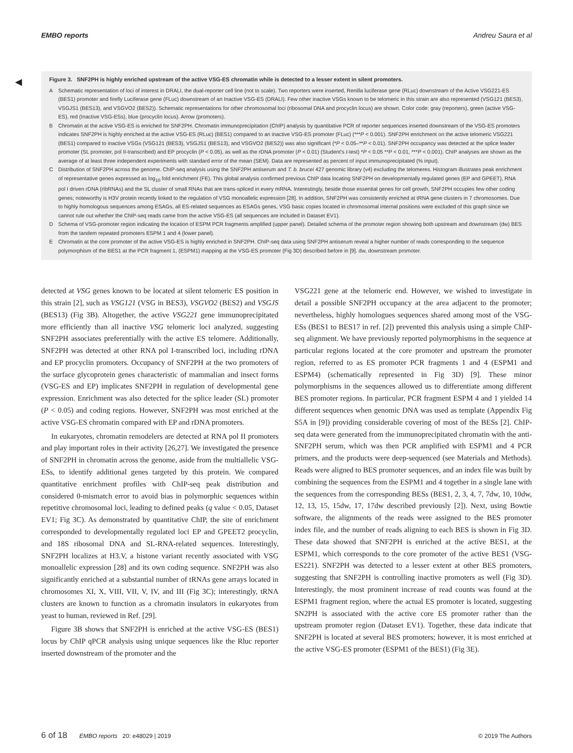EMBO reports Andreu Saura et al
◀
Figure 3. SNF2PH is highly enriched upstream of the active VSG-ES chromatin while is detected to a lesser extent in silent promoters.
A Schematic representation of loci of interest in DRALI, the dual-reporter cell line (not to scale). Two reporters were inserted, Renilla luciferase gene (RLuc) downstream of the Active VSG221-ES (BES1) promoter and firefly Luciferase gene (FLuc) downstream of an Inactive VSG-ES (DRALI). Few other inactive VSGs known to be telomeric in this strain are also represented (VSG121 (BES3), VSGJS1 (BES13), and VSGVO2 (BES2)). Schematic representations for other chromosomal loci (ribosomal DNA and procyclin locus) are shown. Color code: gray (reporters), green (active VSG-ES), red (Inactive VSG-ESs), blue (procyclin locus). Arrow (promoters).
B Chromatin at the active VSG-ES is enriched for SNF2PH. Chromatin immunoprecipitation (ChIP) analysis by quantitative PCR of reporter sequences inserted downstream of the VSG-ES promoters indicates SNF2PH is highly enriched at the active VSG-ES (RLuc) (BES1) compared to an inactive VSG-ES promoter (FLuc) (***P < 0.001). SNF2PH enrichment on the active telomeric VSG221 (BES1) compared to inactive VSGs (VSG121 (BES3), VSGJS1 (BES13), and VSGVO2 (BES2)) was also significant (*P < 0.05–**P < 0.01). SNF2PH occupancy was detected at the splice leader promoter (SL promoter, pol II-transcribed) and EP procyclin (P < 0.05), as well as the rDNA promoter (P < 0.01) (Student's t-test) *P < 0.05 **P < 0.01, ***P < 0.001). ChIP analyses are shown as the average of at least three independent experiments with standard error of the mean (SEM). Data are represented as percent of input immunoprecipitated (% input).
C Distribution of SNF2PH across the genome. ChIP-seq analysis using the SNF2PH antiserum and T. b. brucei 427 genomic library (v4) excluding the telomeres. Histogram illustrates peak enrichment of representative genes expressed as log<sub>10</sub> fold enrichment (FE). This global analysis confirmed previous ChIP data locating SNF2PH on developmentally regulated genes (EP and GPEET), RNA pol I driven rDNA (ribRNAs) and the SL cluster of small RNAs that are trans-spliced in every mRNA. Interestingly, beside those essential genes for cell growth, SNF2PH occupies few other coding genes; noteworthy is H3V protein recently linked to the regulation of VSG monoallelic expression [28]. In addition, SNF2PH was consistently enriched at tRNA gene clusters in 7 chromosomes. Due to highly homologous sequences among ESAGs, all ES-related sequences as ESAGs genes, VSG basic copies located in chromosomal internal positions were excluded of this graph since we cannot rule out whether the ChIP-seq reads came from the active VSG-ES (all sequences are included in Dataset EV1).
D Schema of VSG-promoter region indicating the location of ESPM PCR fragments amplified (upper panel). Detailed schema of the promoter region showing both upstream and downstream (dw) BES from the tandem repeated promoters ESPM 1 and 4 (lower panel).
E Chromatin at the core promoter of the active VSG-ES is highly enriched in SNF2PH. ChIP-seq data using SNF2PH antiserum reveal a higher number of reads corresponding to the sequence polymorphism of the BES1 at the PCR fragment 1, (ESPM1) mapping at the VSG-ES promoter (Fig 3D) described before in [9]. dw, downstream promoter.
detected at VSG genes known to be located at silent telomeric ES position in this strain [2], such as VSG121 (VSG in BES3), VSGVO2 (BES2) and VSGJS (BES13) (Fig 3B). Altogether, the active VSG221 gene immunoprecipitated more efficiently than all inactive VSG telomeric loci analyzed, suggesting SNF2PH associates preferentially with the active ES telomere. Additionally, SNF2PH was detected at other RNA pol I-transcribed loci, including rDNA and EP procyclin promoters. Occupancy of SNF2PH at the two promoters of the surface glycoprotein genes characteristic of mammalian and insect forms (VSG-ES and EP) implicates SNF2PH in regulation of developmental gene expression. Enrichment was also detected for the splice leader (SL) promoter (P < 0.05) and coding regions. However, SNF2PH was most enriched at the active VSG-ES chromatin compared with EP and rDNA promoters.
In eukaryotes, chromatin remodelers are detected at RNA pol II promoters and play important roles in their activity [26,27]. We investigated the presence of SNF2PH in chromatin across the genome, aside from the multiallelic VSG-ESs, to identify additional genes targeted by this protein. We compared quantitative enrichment profiles with ChIP-seq peak distribution and considered 0-mismatch error to avoid bias in polymorphic sequences within repetitive chromosomal loci, leading to defined peaks (q value < 0.05, Dataset EV1; Fig 3C). As demonstrated by quantitative ChIP, the site of enrichment corresponded to developmentally regulated loci EP and GPEET2 procyclin, and 18S ribosomal DNA and SL-RNA-related sequences. Interestingly, SNF2PH localizes at H3.V, a histone variant recently associated with VSG monoallelic expression [28] and its own coding sequence. SNF2PH was also significantly enriched at a substantial number of tRNAs gene arrays located in chromosomes XI, X, VIII, VII, V, IV, and III (Fig 3C); interestingly, tRNA clusters are known to function as a chromatin insulators in eukaryotes from yeast to human, reviewed in Ref. [29].
Figure 3B shows that SNF2PH is enriched at the active VSG-ES (BES1) locus by ChIP qPCR analysis using unique sequences like the Rluc reporter inserted downstream of the promoter and the
VSG221 gene at the telomeric end. However, we wished to investigate in detail a possible SNF2PH occupancy at the area adjacent to the promoter; nevertheless, highly homologues sequences shared among most of the VSG-ESs (BES1 to BES17 in ref. [2]) prevented this analysis using a simple ChIP-seq alignment. We have previously reported polymorphisms in the sequence at particular regions located at the core promoter and upstream the promoter region, referred to as ES promoter PCR fragments 1 and 4 (ESPM1 and ESPM4) (schematically represented in Fig 3D) [9]. These minor polymorphisms in the sequences allowed us to differentiate among different BES promoter regions. In particular, PCR fragment ESPM 4 and 1 yielded 14 different sequences when genomic DNA was used as template (Appendix Fig S5A in [9]) providing considerable covering of most of the BESs [2]. ChIP-seq data were generated from the immunoprecipitated chromatin with the anti-SNF2PH serum, which was then PCR amplified with ESPM1 and 4 PCR primers, and the products were deep-sequenced (see Materials and Methods). Reads were aligned to BES promoter sequences, and an index file was built by combining the sequences from the ESPM1 and 4 together in a single lane with the sequences from the corresponding BESs (BES1, 2, 3, 4, 7, 7dw, 10, 10dw, 12, 13, 15, 15dw, 17, 17dw described previously [2]). Next, using Bowtie software, the alignments of the reads were assigned to the BES promoter index file, and the number of reads aligning to each BES is shown in Fig 3D. These data showed that SNF2PH is enriched at the active BES1, at the ESPM1, which corresponds to the core promoter of the active BES1 (VSG-ES221). SNF2PH was detected to a lesser extent at other BES promoters, suggesting that SNF2PH is controlling inactive promoters as well (Fig 3D). Interestingly, the most prominent increase of read counts was found at the ESPM1 fragment region, where the actual ES promoter is located, suggesting SN2PH is associated with the active core ES promoter rather than the upstream promoter region (Dataset EV1). Together, these data indicate that SNF2PH is located at several BES promoters; however, it is most enriched at the active VSG-ES promoter (ESPM1 of the BES1) (Fig 3E).
6 of 18 EMBO reports 20: e48029 | 2019 © 2019 The Authors